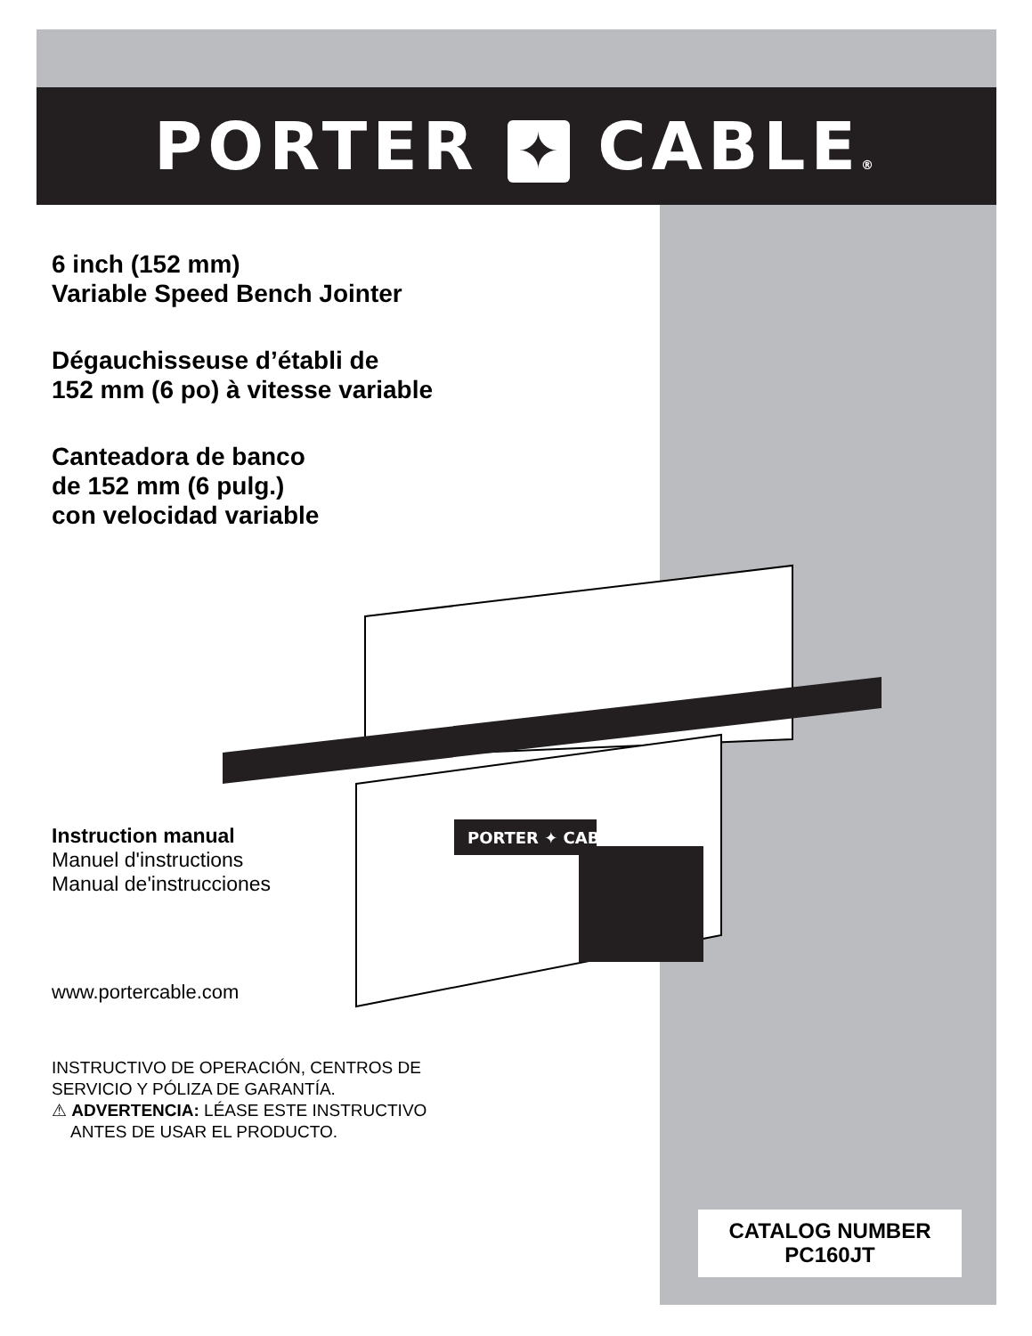PORTER ✦ CABLE®
6 inch (152 mm)
Variable Speed Bench Jointer
Dégauchisseuse d’établi de
152 mm (6 po) à vitesse variable
Canteadora de banco
de 152 mm (6 pulg.)
con velocidad variable
Instruction manual
Manuel d'instructions
Manual de'instrucciones
www.portercable.com
INSTRUCTIVO DE OPERACIÓN, CENTROS DE
SERVICIO Y PÓLIZA DE GARANTÍA.
⚠ ADVERTENCIA: LÉASE ESTE INSTRUCTIVO
ANTES DE USAR EL PRODUCTO.
PORTER ✦ CABLE
CATALOG NUMBER
PC160JT